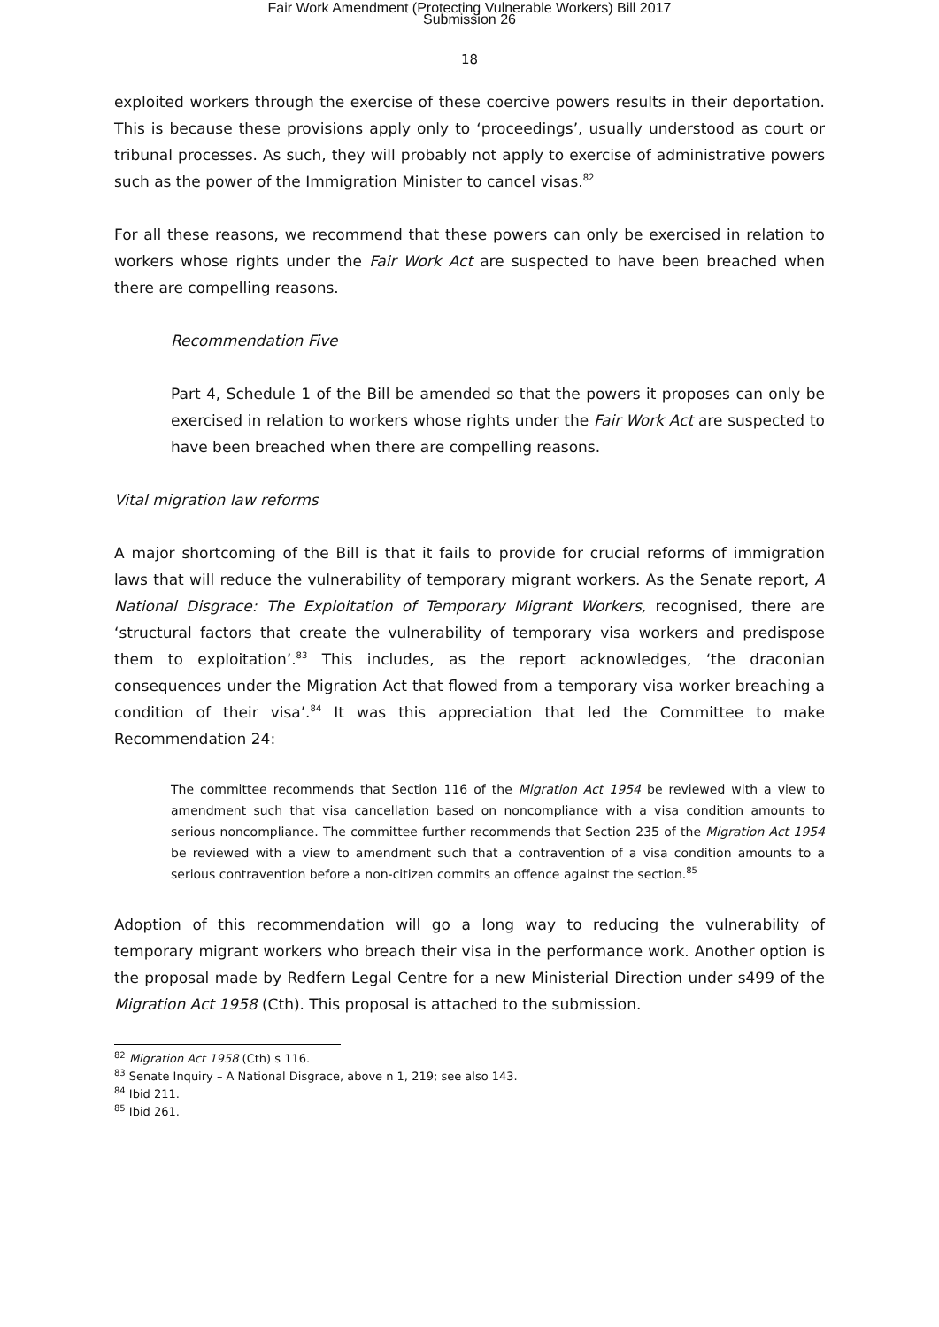Fair Work Amendment (Protecting Vulnerable Workers) Bill 2017
Submission 26
18
exploited workers through the exercise of these coercive powers results in their deportation. This is because these provisions apply only to ‘proceedings’, usually understood as court or tribunal processes. As such, they will probably not apply to exercise of administrative powers such as the power of the Immigration Minister to cancel visas.<sup>82</sup>
For all these reasons, we recommend that these powers can only be exercised in relation to workers whose rights under the Fair Work Act are suspected to have been breached when there are compelling reasons.
Recommendation Five
Part 4, Schedule 1 of the Bill be amended so that the powers it proposes can only be exercised in relation to workers whose rights under the Fair Work Act are suspected to have been breached when there are compelling reasons.
Vital migration law reforms
A major shortcoming of the Bill is that it fails to provide for crucial reforms of immigration laws that will reduce the vulnerability of temporary migrant workers. As the Senate report, A National Disgrace: The Exploitation of Temporary Migrant Workers, recognised, there are ‘structural factors that create the vulnerability of temporary visa workers and predispose them to exploitation’.<sup>83</sup> This includes, as the report acknowledges, ‘the draconian consequences under the Migration Act that flowed from a temporary visa worker breaching a condition of their visa’.<sup>84</sup> It was this appreciation that led the Committee to make Recommendation 24:
The committee recommends that Section 116 of the Migration Act 1954 be reviewed with a view to amendment such that visa cancellation based on noncompliance with a visa condition amounts to serious noncompliance. The committee further recommends that Section 235 of the Migration Act 1954 be reviewed with a view to amendment such that a contravention of a visa condition amounts to a serious contravention before a non-citizen commits an offence against the section.<sup>85</sup>
Adoption of this recommendation will go a long way to reducing the vulnerability of temporary migrant workers who breach their visa in the performance work. Another option is the proposal made by Redfern Legal Centre for a new Ministerial Direction under s499 of the Migration Act 1958 (Cth). This proposal is attached to the submission.
<sup>82</sup> Migration Act 1958 (Cth) s 116.
<sup>83</sup> Senate Inquiry – A National Disgrace, above n 1, 219; see also 143.
<sup>84</sup> Ibid 211.
<sup>85</sup> Ibid 261.